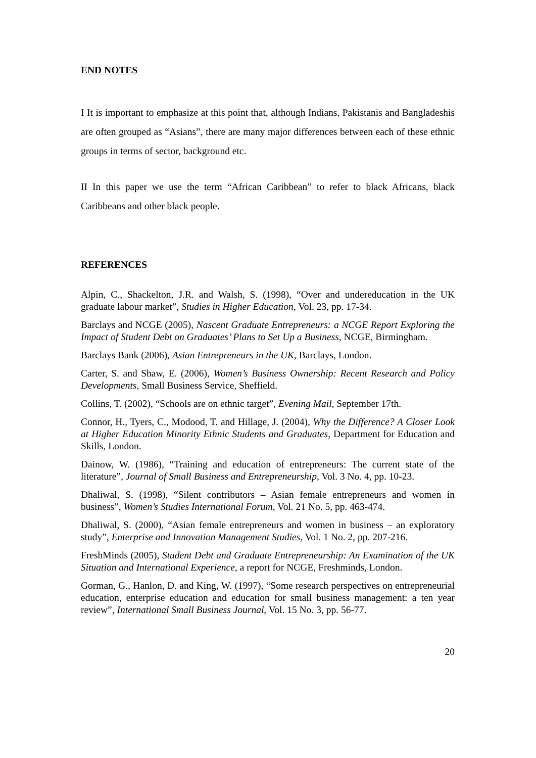END NOTES
I It is important to emphasize at this point that, although Indians, Pakistanis and Bangladeshis are often grouped as “Asians”, there are many major differences between each of these ethnic groups in terms of sector, background etc.
II In this paper we use the term “African Caribbean” to refer to black Africans, black Caribbeans and other black people.
REFERENCES
Alpin, C., Shackelton, J.R. and Walsh, S. (1998), “Over and undereducation in the UK graduate labour market”, Studies in Higher Education, Vol. 23, pp. 17-34.
Barclays and NCGE (2005), Nascent Graduate Entrepreneurs: a NCGE Report Exploring the Impact of Student Debt on Graduates’ Plans to Set Up a Business, NCGE, Birmingham.
Barclays Bank (2006), Asian Entrepreneurs in the UK, Barclays, London.
Carter, S. and Shaw, E. (2006), Women’s Business Ownership: Recent Research and Policy Developments, Small Business Service, Sheffield.
Collins, T. (2002), “Schools are on ethnic target”, Evening Mail, September 17th.
Connor, H., Tyers, C., Modood, T. and Hillage, J. (2004), Why the Difference? A Closer Look at Higher Education Minority Ethnic Students and Graduates, Department for Education and Skills, London.
Dainow, W. (1986), “Training and education of entrepreneurs: The current state of the literature”, Journal of Small Business and Entrepreneurship, Vol. 3 No. 4, pp. 10-23.
Dhaliwal, S. (1998), “Silent contributors – Asian female entrepreneurs and women in business”, Women’s Studies International Forum, Vol. 21 No. 5, pp. 463-474.
Dhaliwal, S. (2000), “Asian female entrepreneurs and women in business – an exploratory study”, Enterprise and Innovation Management Studies, Vol. 1 No. 2, pp. 207-216.
FreshMinds (2005), Student Debt and Graduate Entrepreneurship: An Examination of the UK Situation and International Experience, a report for NCGE, Freshminds, London.
Gorman, G., Hanlon, D. and King, W. (1997), “Some research perspectives on entrepreneurial education, enterprise education and education for small business management: a ten year review”, International Small Business Journal, Vol. 15 No. 3, pp. 56-77.
20